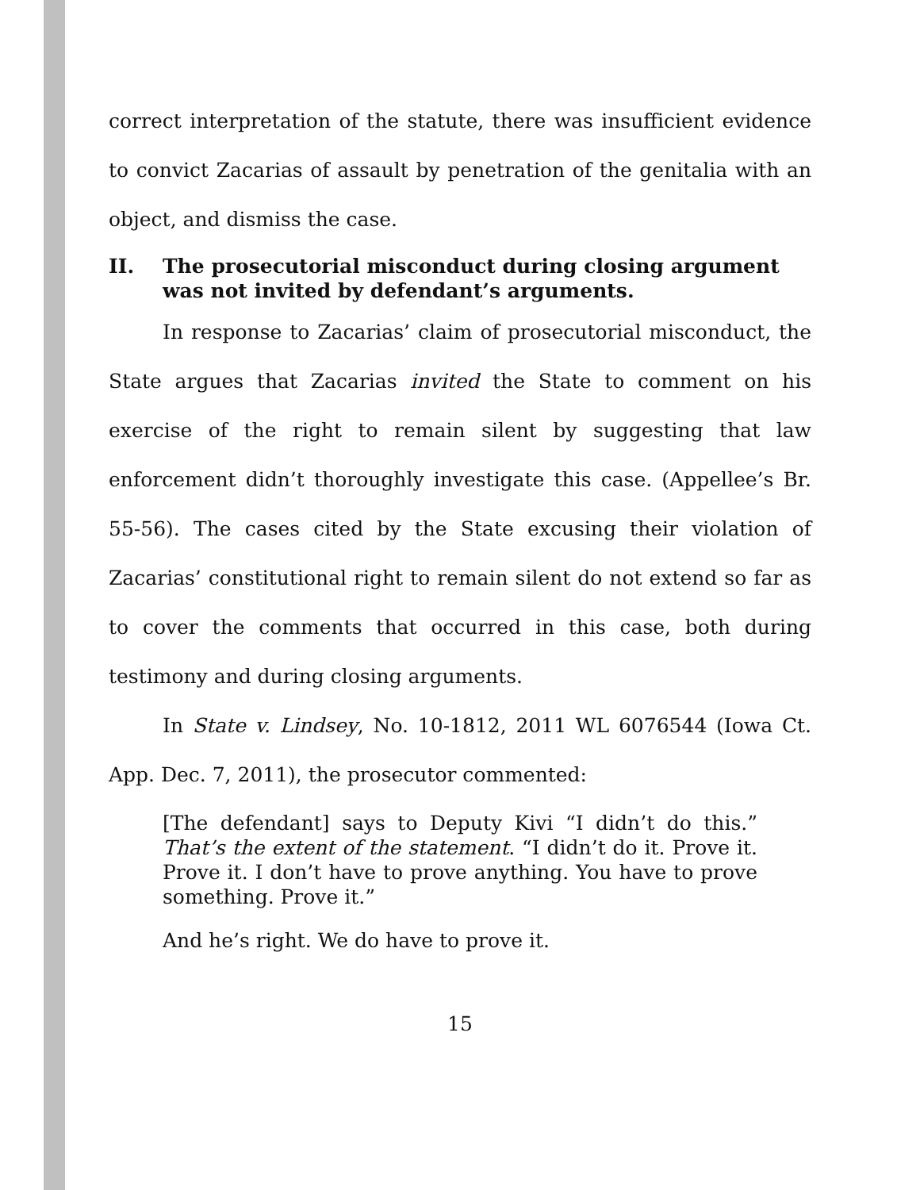correct interpretation of the statute, there was insufficient evidence to convict Zacarias of assault by penetration of the genitalia with an object, and dismiss the case.
II. The prosecutorial misconduct during closing argument was not invited by defendant’s arguments.
In response to Zacarias’ claim of prosecutorial misconduct, the State argues that Zacarias invited the State to comment on his exercise of the right to remain silent by suggesting that law enforcement didn’t thoroughly investigate this case. (Appellee’s Br. 55-56). The cases cited by the State excusing their violation of Zacarias’ constitutional right to remain silent do not extend so far as to cover the comments that occurred in this case, both during testimony and during closing arguments.
In State v. Lindsey, No. 10-1812, 2011 WL 6076544 (Iowa Ct. App. Dec. 7, 2011), the prosecutor commented:
[The defendant] says to Deputy Kivi “I didn’t do this.” That’s the extent of the statement. “I didn’t do it. Prove it. Prove it. I don’t have to prove anything. You have to prove something. Prove it.”
And he’s right. We do have to prove it.
15